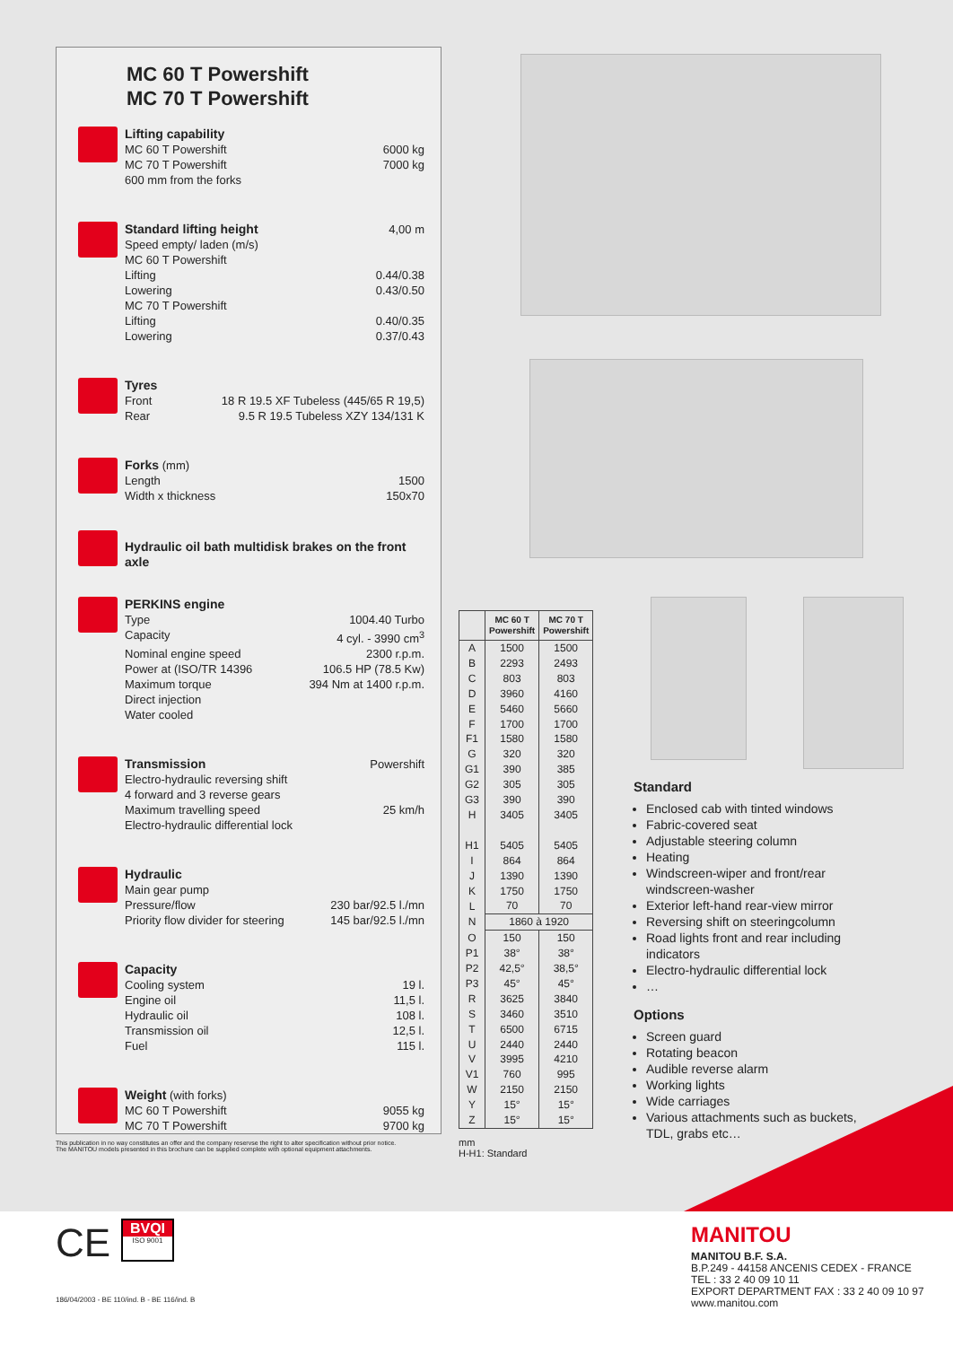MC 60 T Powershift
MC 70 T Powershift
Lifting capability
MC 60 T Powershift 6000 kg
MC 70 T Powershift 7000 kg
600 mm from the forks
Standard lifting height 4,00 m
Speed empty/ laden (m/s)
MC 60 T Powershift
Lifting 0.44/0.38
Lowering 0.43/0.50
MC 70 T Powershift
Lifting 0.40/0.35
Lowering 0.37/0.43
Tyres
Front 18 R 19.5 XF Tubeless (445/65 R 19,5)
Rear 9.5 R 19.5 Tubeless XZY 134/131 K
Forks (mm)
Length 1500
Width x thickness 150x70
Hydraulic oil bath multidisk brakes on the front axle
PERKINS engine
Type 1004.40 Turbo
Capacity 4 cyl. - 3990 cm<sup>3</sup>
Nominal engine speed 2300 r.p.m.
Power at (ISO/TR 14396 106.5 HP (78.5 Kw)
Maximum torque 394 Nm at 1400 r.p.m.
Direct injection
Water cooled
Transmission Powershift
Electro-hydraulic reversing shift
4 forward and 3 reverse gears
Maximum travelling speed 25 km/h
Electro-hydraulic differential lock
Hydraulic
Main gear pump
Pressure/flow 230 bar/92.5 l./mn
Priority flow divider for steering 145 bar/92.5 l./mn
Capacity
Cooling system 19 l.
Engine oil 11,5 l.
Hydraulic oil 108 l.
Transmission oil 12,5 l.
Fuel 115 l.
Weight (with forks)
MC 60 T Powershift 9055 kg
MC 70 T Powershift 9700 kg
This publication in no way constitutes an offer and the company reservse the right to alter specification without prior notice.
The MANITOU models presented in this brochure can be supplied complete with optional equipment attachments.
| | MC 60 T Powershift | MC 70 T Powershift |
| --- | --- | --- |
| A | 1500 | 1500 |
| B | 2293 | 2493 |
| C | 803 | 803 |
| D | 3960 | 4160 |
| E | 5460 | 5660 |
| F | 1700 | 1700 |
| F1 | 1580 | 1580 |
| G | 320 | 320 |
| G1 | 390 | 385 |
| G2 | 305 | 305 |
| G3 | 390 | 390 |
| H | 3405 | 3405 |
| H1 | 5405 | 5405 |
| I | 864 | 864 |
| J | 1390 | 1390 |
| K | 1750 | 1750 |
| L | 70 | 70 |
| N | 1860 à 1920 | |
| O | 150 | 150 |
| P1 | 38° | 38° |
| P2 | 42,5° | 38,5° |
| P3 | 45° | 45° |
| R | 3625 | 3840 |
| S | 3460 | 3510 |
| T | 6500 | 6715 |
| U | 2440 | 2440 |
| V | 3995 | 4210 |
| V1 | 760 | 995 |
| W | 2150 | 2150 |
| Y | 15° | 15° |
| Z | 15° | 15° |
mm
H-H1: Standard
Standard
Enclosed cab with tinted windows
Fabric-covered seat
Adjustable steering column
Heating
Windscreen-wiper and front/rear windscreen-washer
Exterior left-hand rear-view mirror
Reversing shift on steeringcolumn
Road lights front and rear including indicators
Electro-hydraulic differential lock
…
Options
Screen guard
Rotating beacon
Audible reverse alarm
Working lights
Wide carriages
Various attachments such as buckets, TDL, grabs etc…
CE
BVQI
ISO 9001
186/04/2003 - BE 110/ind. B - BE 116/ind. B
MANITOU
MANITOU B.F. S.A.
B.P.249 - 44158 ANCENIS CEDEX - FRANCE
TEL : 33 2 40 09 10 11
EXPORT DEPARTMENT FAX : 33 2 40 09 10 97
www.manitou.com